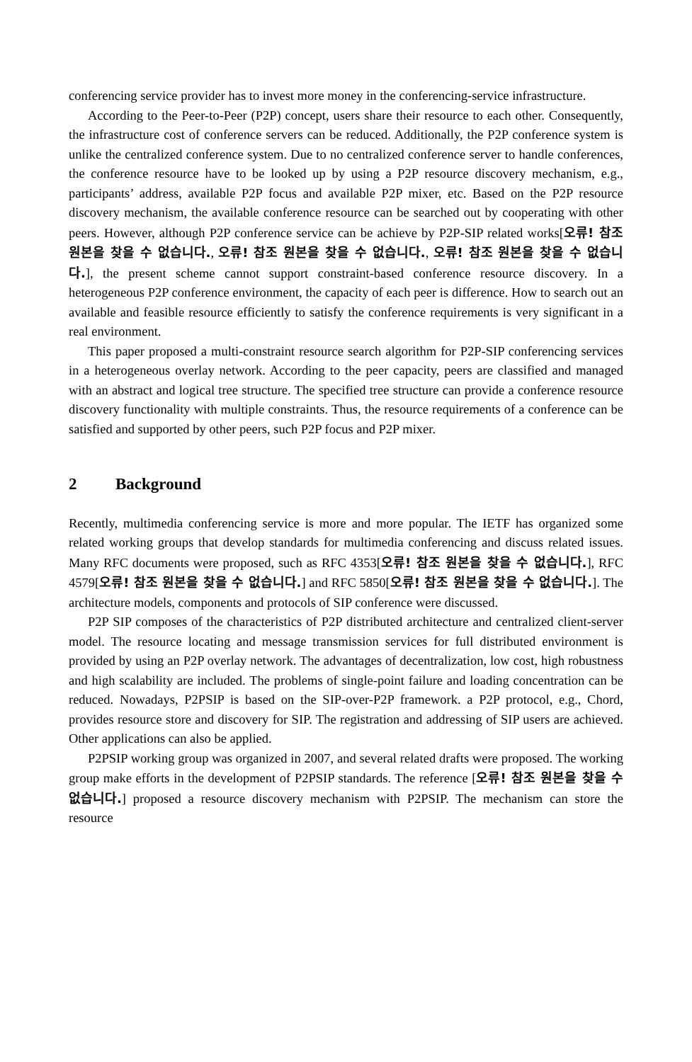conferencing service provider has to invest more money in the conferencing-service infrastructure.
According to the Peer-to-Peer (P2P) concept, users share their resource to each other. Consequently, the infrastructure cost of conference servers can be reduced. Additionally, the P2P conference system is unlike the centralized conference system. Due to no centralized conference server to handle conferences, the conference resource have to be looked up by using a P2P resource discovery mechanism, e.g., participants’ address, available P2P focus and available P2P mixer, etc. Based on the P2P resource discovery mechanism, the available conference resource can be searched out by cooperating with other peers. However, although P2P conference service can be achieve by P2P-SIP related works[오류! 참조 원본을 찾을 수 없습니다., 오류! 참조 원본을 찾을 수 없습니다., 오류! 참조 원본을 찾을 수 없습니다.], the present scheme cannot support constraint-based conference resource discovery. In a heterogeneous P2P conference environment, the capacity of each peer is difference. How to search out an available and feasible resource efficiently to satisfy the conference requirements is very significant in a real environment.
This paper proposed a multi-constraint resource search algorithm for P2P-SIP conferencing services in a heterogeneous overlay network. According to the peer capacity, peers are classified and managed with an abstract and logical tree structure. The specified tree structure can provide a conference resource discovery functionality with multiple constraints. Thus, the resource requirements of a conference can be satisfied and supported by other peers, such P2P focus and P2P mixer.
2 Background
Recently, multimedia conferencing service is more and more popular. The IETF has organized some related working groups that develop standards for multimedia conferencing and discuss related issues. Many RFC documents were proposed, such as RFC 4353[오류! 참조 원본을 찾을 수 없습니다.], RFC 4579[오류! 참조 원본을 찾을 수 없습니다.] and RFC 5850[오류! 참조 원본을 찾을 수 없습니다.]. The architecture models, components and protocols of SIP conference were discussed.
P2P SIP composes of the characteristics of P2P distributed architecture and centralized client-server model. The resource locating and message transmission services for full distributed environment is provided by using an P2P overlay network. The advantages of decentralization, low cost, high robustness and high scalability are included. The problems of single-point failure and loading concentration can be reduced. Nowadays, P2PSIP is based on the SIP-over-P2P framework. a P2P protocol, e.g., Chord, provides resource store and discovery for SIP. The registration and addressing of SIP users are achieved. Other applications can also be applied.
P2PSIP working group was organized in 2007, and several related drafts were proposed. The working group make efforts in the development of P2PSIP standards. The reference [오류! 참조 원본을 찾을 수 없습니다.] proposed a resource discovery mechanism with P2PSIP. The mechanism can store the resource